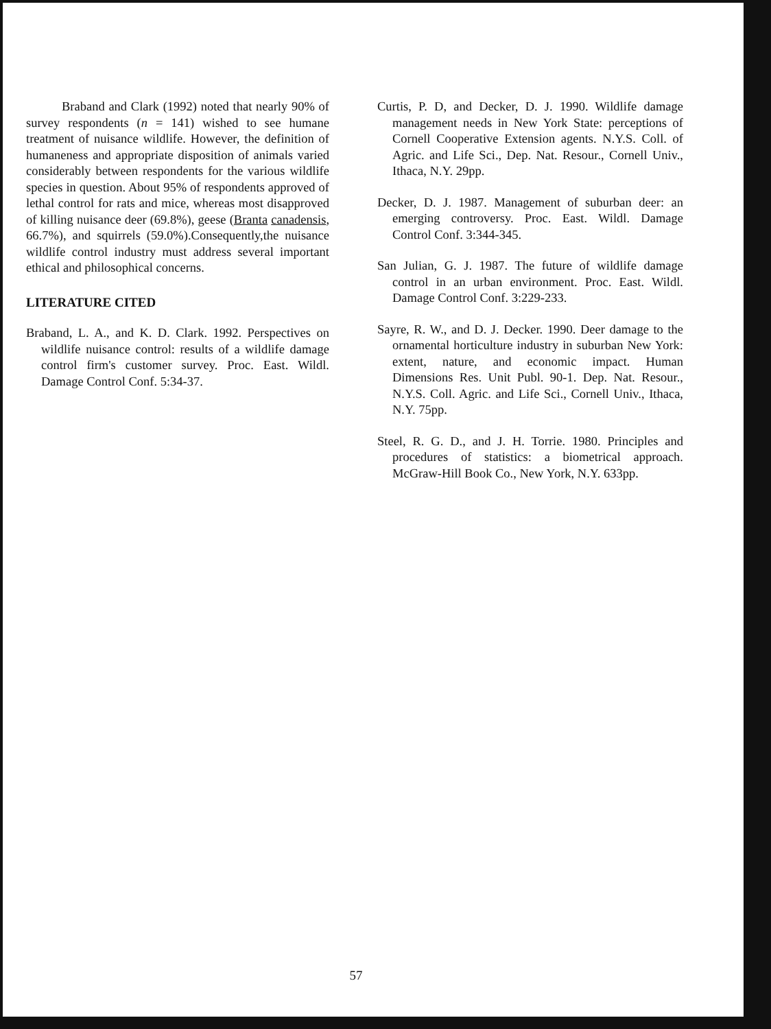Braband and Clark (1992) noted that nearly 90% of survey respondents (n = 141) wished to see humane treatment of nuisance wildlife. However, the definition of humaneness and appropriate disposition of animals varied considerably between respondents for the various wildlife species in question. About 95% of respondents approved of lethal control for rats and mice, whereas most disapproved of killing nuisance deer (69.8%), geese (Branta canadensis, 66.7%), and squirrels (59.0%).Consequently,the nuisance wildlife control industry must address several important ethical and philosophical concerns.
LITERATURE CITED
Braband, L. A., and K. D. Clark. 1992. Perspectives on wildlife nuisance control: results of a wildlife damage control firm's customer survey. Proc. East. Wildl. Damage Control Conf. 5:34-37.
Curtis, P. D, and Decker, D. J. 1990. Wildlife damage management needs in New York State: perceptions of Cornell Cooperative Extension agents. N.Y.S. Coll. of Agric. and Life Sci., Dep. Nat. Resour., Cornell Univ., Ithaca, N.Y. 29pp.
Decker, D. J. 1987. Management of suburban deer: an emerging controversy. Proc. East. Wildl. Damage Control Conf. 3:344-345.
San Julian, G. J. 1987. The future of wildlife damage control in an urban environment. Proc. East. Wildl. Damage Control Conf. 3:229-233.
Sayre, R. W., and D. J. Decker. 1990. Deer damage to the ornamental horticulture industry in suburban New York: extent, nature, and economic impact. Human Dimensions Res. Unit Publ. 90-1. Dep. Nat. Resour., N.Y.S. Coll. Agric. and Life Sci., Cornell Univ., Ithaca, N.Y. 75pp.
Steel, R. G. D., and J. H. Torrie. 1980. Principles and procedures of statistics: a biometrical approach. McGraw-Hill Book Co., New York, N.Y. 633pp.
57